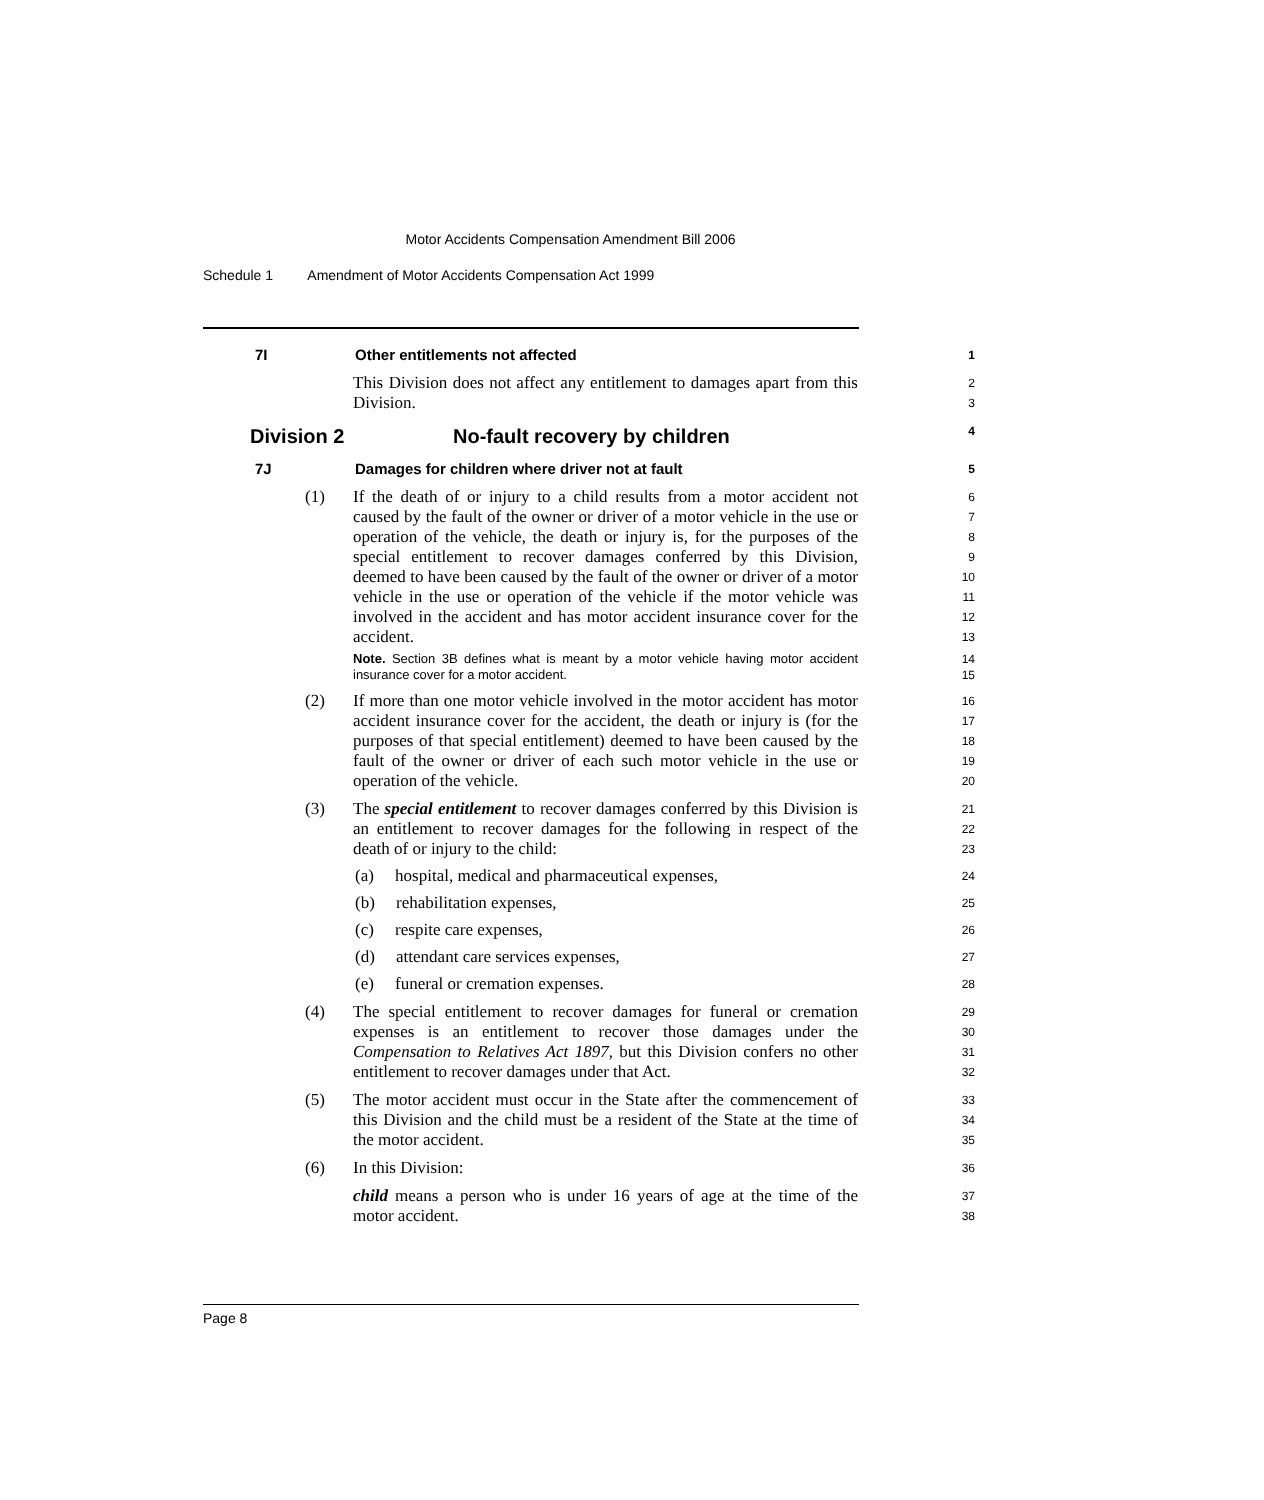Motor Accidents Compensation Amendment Bill 2006
Schedule 1 Amendment of Motor Accidents Compensation Act 1999
7I Other entitlements not affected
1
This Division does not affect any entitlement to damages apart from this Division.
2
3
Division 2 No-fault recovery by children
4
7J Damages for children where driver not at fault
5
(1) If the death of or injury to a child results from a motor accident not caused by the fault of the owner or driver of a motor vehicle in the use or operation of the vehicle, the death or injury is, for the purposes of the special entitlement to recover damages conferred by this Division, deemed to have been caused by the fault of the owner or driver of a motor vehicle in the use or operation of the vehicle if the motor vehicle was involved in the accident and has motor accident insurance cover for the accident.
Note. Section 3B defines what is meant by a motor vehicle having motor accident insurance cover for a motor accident.
6
7
8
9
10
11
12
13
14
15
(2) If more than one motor vehicle involved in the motor accident has motor accident insurance cover for the accident, the death or injury is (for the purposes of that special entitlement) deemed to have been caused by the fault of the owner or driver of each such motor vehicle in the use or operation of the vehicle.
16
17
18
19
20
(3) The special entitlement to recover damages conferred by this Division is an entitlement to recover damages for the following in respect of the death of or injury to the child:
21
22
23
(a) hospital, medical and pharmaceutical expenses,
24
(b) rehabilitation expenses,
25
(c) respite care expenses,
26
(d) attendant care services expenses,
27
(e) funeral or cremation expenses.
28
(4) The special entitlement to recover damages for funeral or cremation expenses is an entitlement to recover those damages under the Compensation to Relatives Act 1897, but this Division confers no other entitlement to recover damages under that Act.
29
30
31
32
(5) The motor accident must occur in the State after the commencement of this Division and the child must be a resident of the State at the time of the motor accident.
33
34
35
(6) In this Division:
child means a person who is under 16 years of age at the time of the motor accident.
36
37
38
Page 8